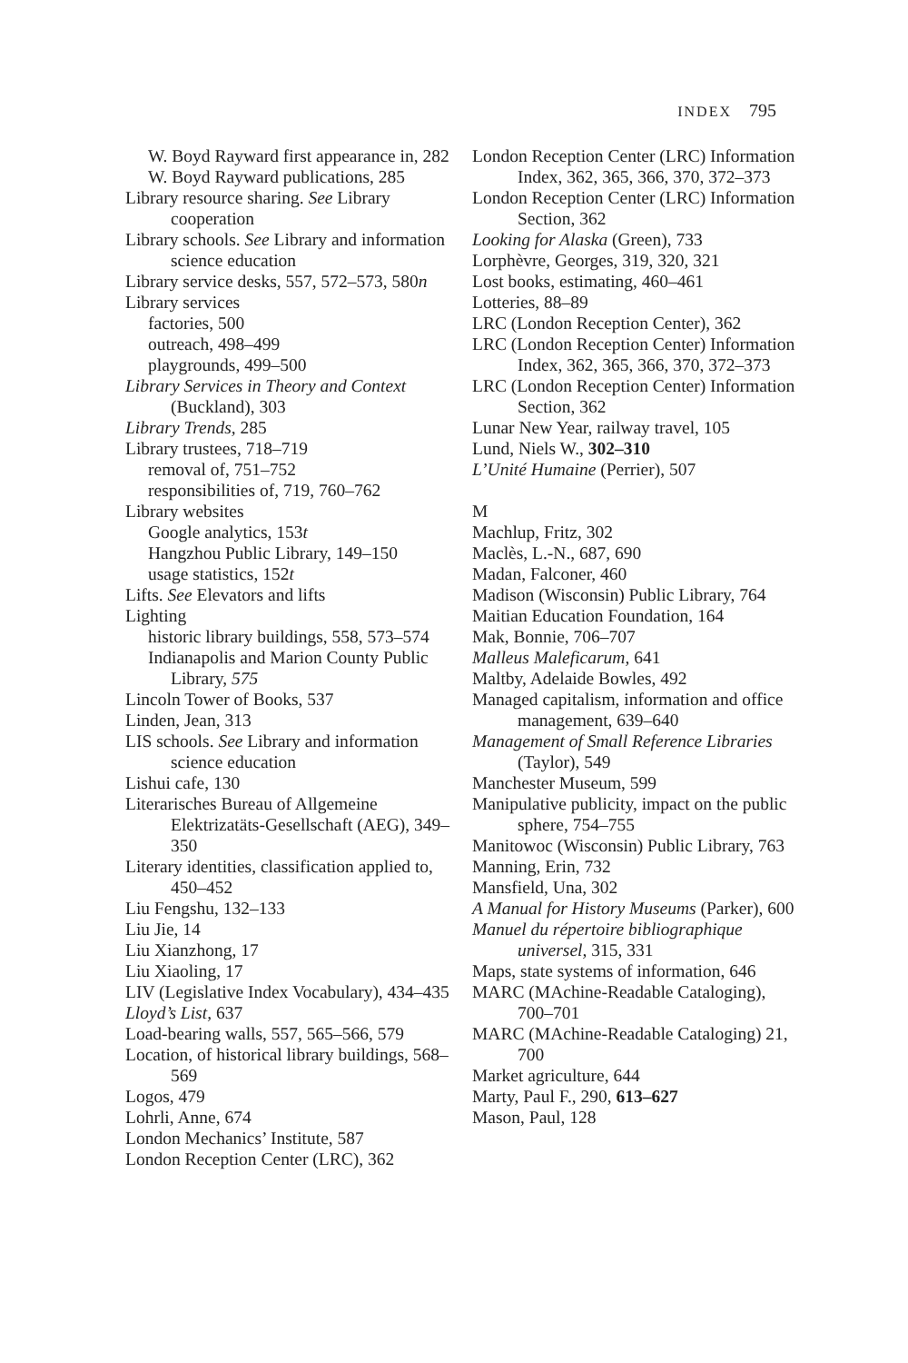INDEX 795
W. Boyd Rayward first appearance in, 282
W. Boyd Rayward publications, 285
Library resource sharing. See Library cooperation
Library schools. See Library and information science education
Library service desks, 557, 572–573, 580n
Library services
factories, 500
outreach, 498–499
playgrounds, 499–500
Library Services in Theory and Context (Buckland), 303
Library Trends, 285
Library trustees, 718–719
removal of, 751–752
responsibilities of, 719, 760–762
Library websites
Google analytics, 153t
Hangzhou Public Library, 149–150
usage statistics, 152t
Lifts. See Elevators and lifts
Lighting
historic library buildings, 558, 573–574
Indianapolis and Marion County Public Library, 575
Lincoln Tower of Books, 537
Linden, Jean, 313
LIS schools. See Library and information science education
Lishui cafe, 130
Literarisches Bureau of Allgemeine Elektrizatäts-Gesellschaft (AEG), 349–350
Literary identities, classification applied to, 450–452
Liu Fengshu, 132–133
Liu Jie, 14
Liu Xianzhong, 17
Liu Xiaoling, 17
LIV (Legislative Index Vocabulary), 434–435
Lloyd’s List, 637
Load-bearing walls, 557, 565–566, 579
Location, of historical library buildings, 568–569
Logos, 479
Lohrli, Anne, 674
London Mechanics’ Institute, 587
London Reception Center (LRC), 362
London Reception Center (LRC) Information Index, 362, 365, 366, 370, 372–373
London Reception Center (LRC) Information Section, 362
Looking for Alaska (Green), 733
Lorphèvre, Georges, 319, 320, 321
Lost books, estimating, 460–461
Lotteries, 88–89
LRC (London Reception Center), 362
LRC (London Reception Center) Information Index, 362, 365, 366, 370, 372–373
LRC (London Reception Center) Information Section, 362
Lunar New Year, railway travel, 105
Lund, Niels W., 302–310
L’Unité Humaine (Perrier), 507
M
Machlup, Fritz, 302
Maclès, L.-N., 687, 690
Madan, Falconer, 460
Madison (Wisconsin) Public Library, 764
Maitian Education Foundation, 164
Mak, Bonnie, 706–707
Malleus Maleficarum, 641
Maltby, Adelaide Bowles, 492
Managed capitalism, information and office management, 639–640
Management of Small Reference Libraries (Taylor), 549
Manchester Museum, 599
Manipulative publicity, impact on the public sphere, 754–755
Manitowoc (Wisconsin) Public Library, 763
Manning, Erin, 732
Mansfield, Una, 302
A Manual for History Museums (Parker), 600
Manuel du répertoire bibliographique universel, 315, 331
Maps, state systems of information, 646
MARC (MAchine-Readable Cataloging), 700–701
MARC (MAchine-Readable Cataloging) 21, 700
Market agriculture, 644
Marty, Paul F., 290, 613–627
Mason, Paul, 128